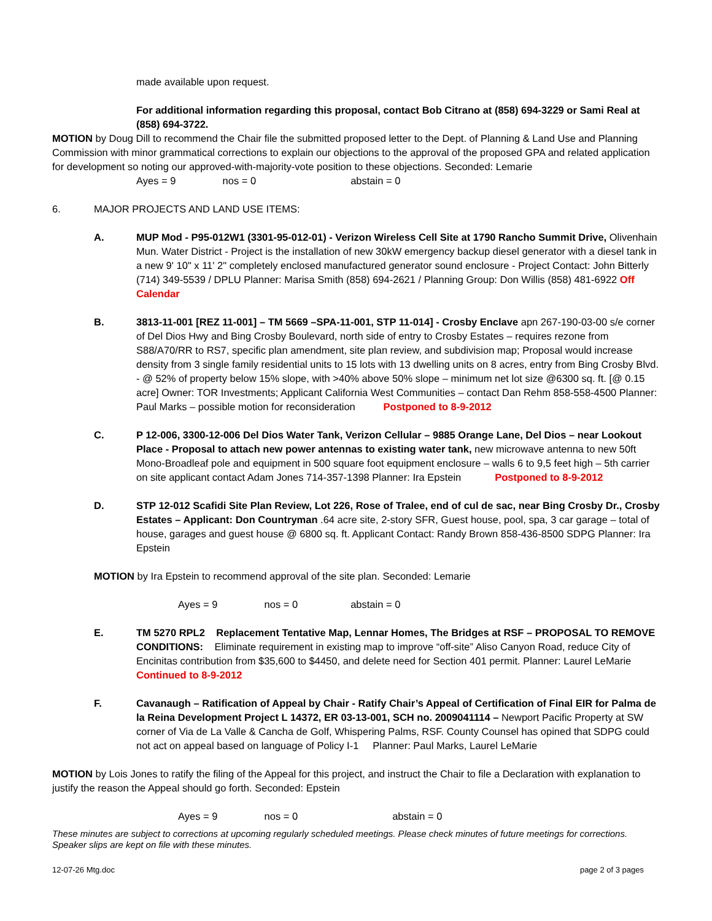made available upon request.
For additional information regarding this proposal, contact Bob Citrano at (858) 694-3229 or Sami Real at (858) 694-3722.
MOTION by Doug Dill to recommend the Chair file the submitted proposed letter to the Dept. of Planning & Land Use and Planning Commission with minor grammatical corrections to explain our objections to the approval of the proposed GPA and related application for development so noting our approved-with-majority-vote position to these objections. Seconded: Lemarie
Ayes = 9 nos = 0 abstain = 0
6. MAJOR PROJECTS AND LAND USE ITEMS:
A. MUP Mod - P95-012W1 (3301-95-012-01) - Verizon Wireless Cell Site at 1790 Rancho Summit Drive, Olivenhain Mun. Water District - Project is the installation of new 30kW emergency backup diesel generator with a diesel tank in a new 9' 10" x 11' 2" completely enclosed manufactured generator sound enclosure - Project Contact: John Bitterly (714) 349-5539 / DPLU Planner: Marisa Smith (858) 694-2621 / Planning Group: Don Willis (858) 481-6922 Off Calendar
B. 3813-11-001 [REZ 11-001] – TM 5669 –SPA-11-001, STP 11-014] - Crosby Enclave apn 267-190-03-00 s/e corner of Del Dios Hwy and Bing Crosby Boulevard, north side of entry to Crosby Estates – requires rezone from S88/A70/RR to RS7, specific plan amendment, site plan review, and subdivision map; Proposal would increase density from 3 single family residential units to 15 lots with 13 dwelling units on 8 acres, entry from Bing Crosby Blvd. - @ 52% of property below 15% slope, with >40% above 50% slope – minimum net lot size @6300 sq. ft. [@ 0.15 acre] Owner: TOR Investments; Applicant California West Communities – contact Dan Rehm 858-558-4500 Planner: Paul Marks – possible motion for reconsideration Postponed to 8-9-2012
C. P 12-006, 3300-12-006 Del Dios Water Tank, Verizon Cellular – 9885 Orange Lane, Del Dios – near Lookout Place - Proposal to attach new power antennas to existing water tank, new microwave antenna to new 50ft Mono-Broadleaf pole and equipment in 500 square foot equipment enclosure – walls 6 to 9,5 feet high – 5th carrier on site applicant contact Adam Jones 714-357-1398 Planner: Ira Epstein Postponed to 8-9-2012
D. STP 12-012 Scafidi Site Plan Review, Lot 226, Rose of Tralee, end of cul de sac, near Bing Crosby Dr., Crosby Estates – Applicant: Don Countryman .64 acre site, 2-story SFR, Guest house, pool, spa, 3 car garage – total of house, garages and guest house @ 6800 sq. ft. Applicant Contact: Randy Brown 858-436-8500 SDPG Planner: Ira Epstein
MOTION by Ira Epstein to recommend approval of the site plan. Seconded: Lemarie
Ayes = 9 nos = 0 abstain = 0
E. TM 5270 RPL2 Replacement Tentative Map, Lennar Homes, The Bridges at RSF – PROPOSAL TO REMOVE CONDITIONS: Eliminate requirement in existing map to improve “off-site” Aliso Canyon Road, reduce City of Encinitas contribution from $35,600 to $4450, and delete need for Section 401 permit. Planner: Laurel LeMarie Continued to 8-9-2012
F. Cavanaugh – Ratification of Appeal by Chair - Ratify Chair’s Appeal of Certification of Final EIR for Palma de la Reina Development Project L 14372, ER 03-13-001, SCH no. 2009041114 – Newport Pacific Property at SW corner of Via de La Valle & Cancha de Golf, Whispering Palms, RSF. County Counsel has opined that SDPG could not act on appeal based on language of Policy I-1 Planner: Paul Marks, Laurel LeMarie
MOTION by Lois Jones to ratify the filing of the Appeal for this project, and instruct the Chair to file a Declaration with explanation to justify the reason the Appeal should go forth. Seconded: Epstein
Ayes = 9 nos = 0 abstain = 0
These minutes are subject to corrections at upcoming regularly scheduled meetings. Please check minutes of future meetings for corrections. Speaker slips are kept on file with these minutes.
12-07-26 Mtg.doc page 2 of 3 pages